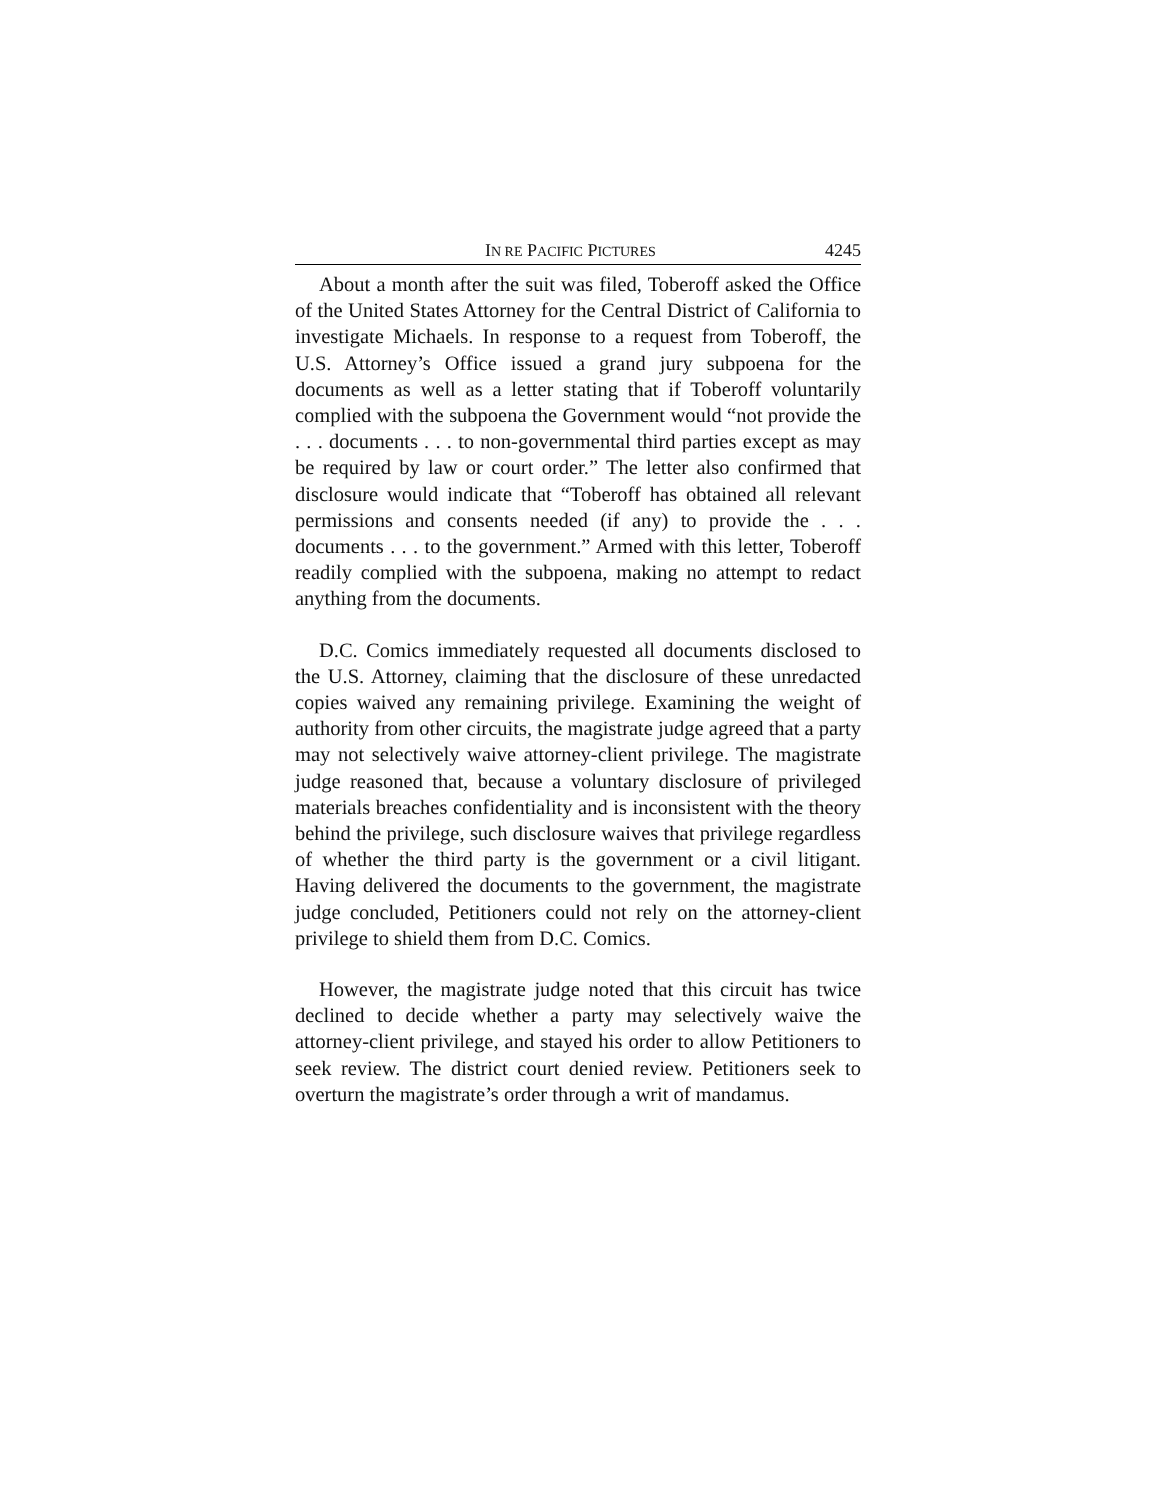IN RE PACIFIC PICTURES 4245
About a month after the suit was filed, Toberoff asked the Office of the United States Attorney for the Central District of California to investigate Michaels. In response to a request from Toberoff, the U.S. Attorney’s Office issued a grand jury subpoena for the documents as well as a letter stating that if Toberoff voluntarily complied with the subpoena the Government would “not provide the . . . documents . . . to non-governmental third parties except as may be required by law or court order.” The letter also confirmed that disclosure would indicate that “Toberoff has obtained all relevant permissions and consents needed (if any) to provide the . . . documents . . . to the government.” Armed with this letter, Toberoff readily complied with the subpoena, making no attempt to redact anything from the documents.
D.C. Comics immediately requested all documents disclosed to the U.S. Attorney, claiming that the disclosure of these unredacted copies waived any remaining privilege. Examining the weight of authority from other circuits, the magistrate judge agreed that a party may not selectively waive attorney-client privilege. The magistrate judge reasoned that, because a voluntary disclosure of privileged materials breaches confidentiality and is inconsistent with the theory behind the privilege, such disclosure waives that privilege regardless of whether the third party is the government or a civil litigant. Having delivered the documents to the government, the magistrate judge concluded, Petitioners could not rely on the attorney-client privilege to shield them from D.C. Comics.
However, the magistrate judge noted that this circuit has twice declined to decide whether a party may selectively waive the attorney-client privilege, and stayed his order to allow Petitioners to seek review. The district court denied review. Petitioners seek to overturn the magistrate’s order through a writ of mandamus.